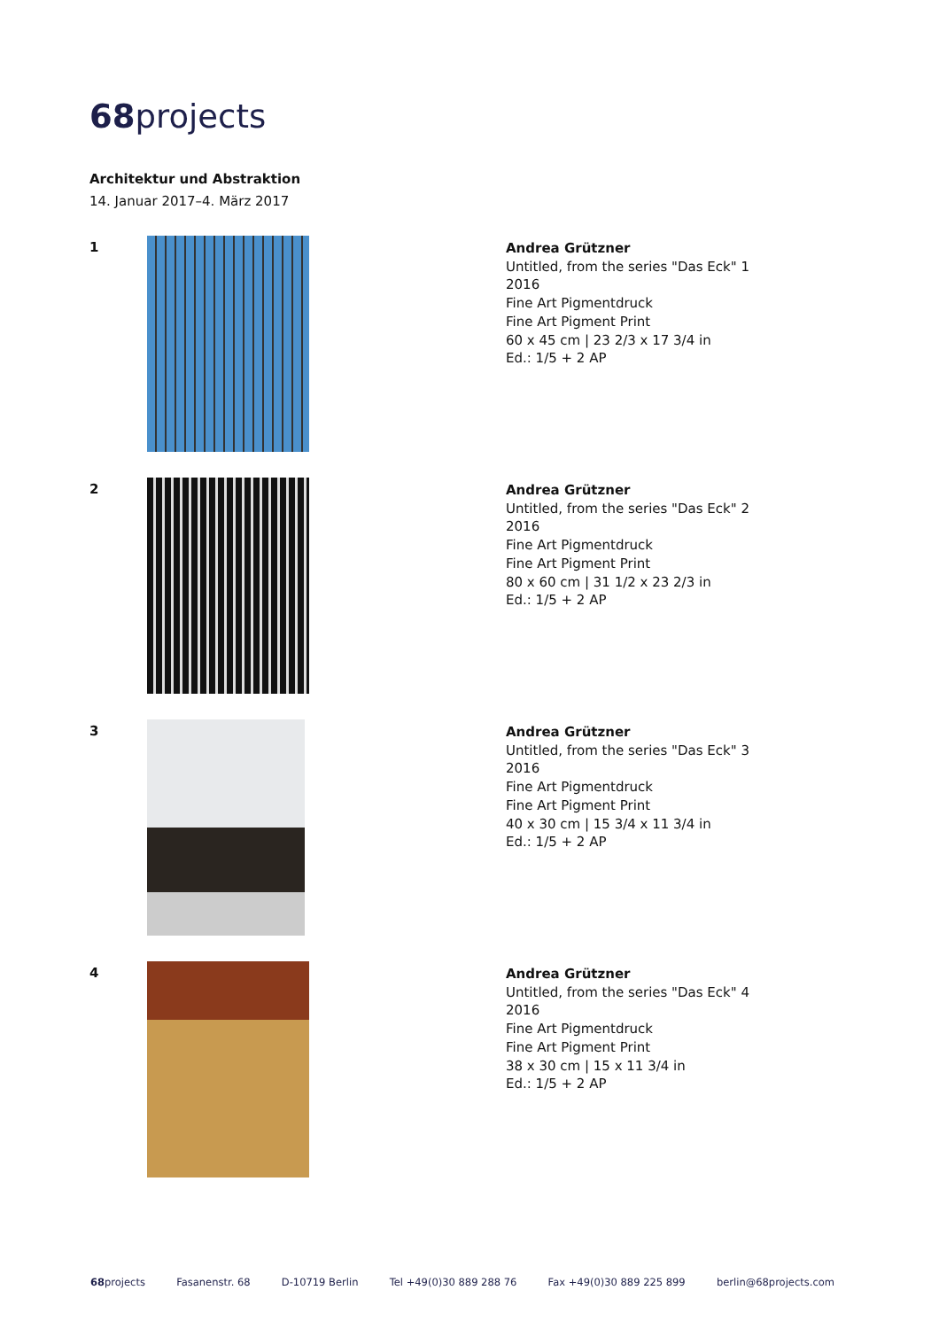68projects
Architektur und Abstraktion
14. Januar 2017–4. März 2017
1
Andrea Grützner
Untitled, from the series "Das Eck" 1
2016
Fine Art Pigmentdruck
Fine Art Pigment Print
60 x 45 cm | 23 2/3 x 17 3/4 in
Ed.: 1/5 + 2 AP
2
Andrea Grützner
Untitled, from the series "Das Eck" 2
2016
Fine Art Pigmentdruck
Fine Art Pigment Print
80 x 60 cm | 31 1/2 x 23 2/3 in
Ed.: 1/5 + 2 AP
3
Andrea Grützner
Untitled, from the series "Das Eck" 3
2016
Fine Art Pigmentdruck
Fine Art Pigment Print
40 x 30 cm | 15 3/4 x 11 3/4 in
Ed.: 1/5 + 2 AP
4
Andrea Grützner
Untitled, from the series "Das Eck" 4
2016
Fine Art Pigmentdruck
Fine Art Pigment Print
38 x 30 cm | 15 x 11 3/4 in
Ed.: 1/5 + 2 AP
68projects Fasanenstr. 68 D-10719 Berlin Tel +49(0)30 889 288 76 Fax +49(0)30 889 225 899 berlin@68projects.com